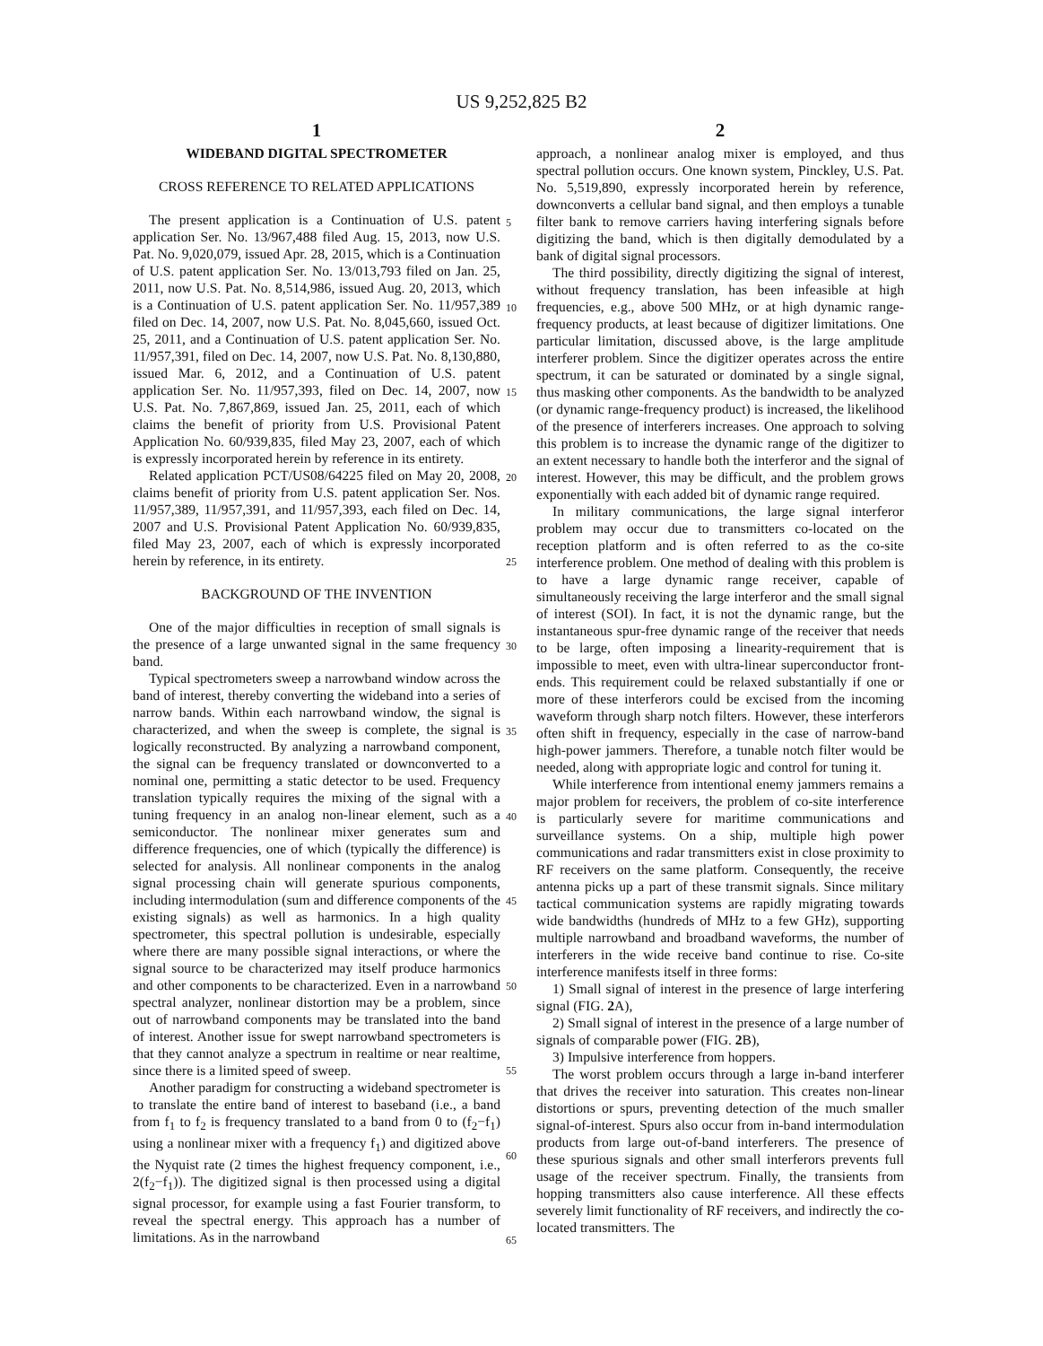US 9,252,825 B2
1
WIDEBAND DIGITAL SPECTROMETER
CROSS REFERENCE TO RELATED APPLICATIONS
The present application is a Continuation of U.S. patent application Ser. No. 13/967,488 filed Aug. 15, 2013, now U.S. Pat. No. 9,020,079, issued Apr. 28, 2015, which is a Continuation of U.S. patent application Ser. No. 13/013,793 filed on Jan. 25, 2011, now U.S. Pat. No. 8,514,986, issued Aug. 20, 2013, which is a Continuation of U.S. patent application Ser. No. 11/957,389 filed on Dec. 14, 2007, now U.S. Pat. No. 8,045,660, issued Oct. 25, 2011, and a Continuation of U.S. patent application Ser. No. 11/957,391, filed on Dec. 14, 2007, now U.S. Pat. No. 8,130,880, issued Mar. 6, 2012, and a Continuation of U.S. patent application Ser. No. 11/957,393, filed on Dec. 14, 2007, now U.S. Pat. No. 7,867,869, issued Jan. 25, 2011, each of which claims the benefit of priority from U.S. Provisional Patent Application No. 60/939,835, filed May 23, 2007, each of which is expressly incorporated herein by reference in its entirety.
Related application PCT/US08/64225 filed on May 20, 2008, claims benefit of priority from U.S. patent application Ser. Nos. 11/957,389, 11/957,391, and 11/957,393, each filed on Dec. 14, 2007 and U.S. Provisional Patent Application No. 60/939,835, filed May 23, 2007, each of which is expressly incorporated herein by reference, in its entirety.
BACKGROUND OF THE INVENTION
One of the major difficulties in reception of small signals is the presence of a large unwanted signal in the same frequency band.
Typical spectrometers sweep a narrowband window across the band of interest, thereby converting the wideband into a series of narrow bands. Within each narrowband window, the signal is characterized, and when the sweep is complete, the signal is logically reconstructed. By analyzing a narrowband component, the signal can be frequency translated or downconverted to a nominal one, permitting a static detector to be used. Frequency translation typically requires the mixing of the signal with a tuning frequency in an analog non-linear element, such as a semiconductor. The nonlinear mixer generates sum and difference frequencies, one of which (typically the difference) is selected for analysis. All nonlinear components in the analog signal processing chain will generate spurious components, including intermodulation (sum and difference components of the existing signals) as well as harmonics. In a high quality spectrometer, this spectral pollution is undesirable, especially where there are many possible signal interactions, or where the signal source to be characterized may itself produce harmonics and other components to be characterized. Even in a narrowband spectral analyzer, nonlinear distortion may be a problem, since out of narrowband components may be translated into the band of interest. Another issue for swept narrowband spectrometers is that they cannot analyze a spectrum in realtime or near realtime, since there is a limited speed of sweep.
Another paradigm for constructing a wideband spectrometer is to translate the entire band of interest to baseband (i.e., a band from f<sub>1</sub> to f<sub>2</sub> is frequency translated to a band from 0 to (f<sub>2</sub>−f<sub>1</sub>) using a nonlinear mixer with a frequency f<sub>1</sub>) and digitized above the Nyquist rate (2 times the highest frequency component, i.e., 2(f<sub>2</sub>−f<sub>1</sub>)). The digitized signal is then processed using a digital signal processor, for example using a fast Fourier transform, to reveal the spectral energy. This approach has a number of limitations. As in the narrowband
2
approach, a nonlinear analog mixer is employed, and thus spectral pollution occurs. One known system, Pinckley, U.S. Pat. No. 5,519,890, expressly incorporated herein by reference, downconverts a cellular band signal, and then employs a tunable filter bank to remove carriers having interfering signals before digitizing the band, which is then digitally demodulated by a bank of digital signal processors.
The third possibility, directly digitizing the signal of interest, without frequency translation, has been infeasible at high frequencies, e.g., above 500 MHz, or at high dynamic range-frequency products, at least because of digitizer limitations. One particular limitation, discussed above, is the large amplitude interferer problem. Since the digitizer operates across the entire spectrum, it can be saturated or dominated by a single signal, thus masking other components. As the bandwidth to be analyzed (or dynamic range-frequency product) is increased, the likelihood of the presence of interferers increases. One approach to solving this problem is to increase the dynamic range of the digitizer to an extent necessary to handle both the interferor and the signal of interest. However, this may be difficult, and the problem grows exponentially with each added bit of dynamic range required.
In military communications, the large signal interferor problem may occur due to transmitters co-located on the reception platform and is often referred to as the co-site interference problem. One method of dealing with this problem is to have a large dynamic range receiver, capable of simultaneously receiving the large interferor and the small signal of interest (SOI). In fact, it is not the dynamic range, but the instantaneous spur-free dynamic range of the receiver that needs to be large, often imposing a linearity-requirement that is impossible to meet, even with ultra-linear superconductor front-ends. This requirement could be relaxed substantially if one or more of these interferors could be excised from the incoming waveform through sharp notch filters. However, these interferors often shift in frequency, especially in the case of narrow-band high-power jammers. Therefore, a tunable notch filter would be needed, along with appropriate logic and control for tuning it.
While interference from intentional enemy jammers remains a major problem for receivers, the problem of co-site interference is particularly severe for maritime communications and surveillance systems. On a ship, multiple high power communications and radar transmitters exist in close proximity to RF receivers on the same platform. Consequently, the receive antenna picks up a part of these transmit signals. Since military tactical communication systems are rapidly migrating towards wide bandwidths (hundreds of MHz to a few GHz), supporting multiple narrowband and broadband waveforms, the number of interferers in the wide receive band continue to rise. Co-site interference manifests itself in three forms:
1) Small signal of interest in the presence of large interfering signal (FIG. 2 A),
2) Small signal of interest in the presence of a large number of signals of comparable power (FIG. 2 B),
3) Impulsive interference from hoppers.
The worst problem occurs through a large in-band interferer that drives the receiver into saturation. This creates non-linear distortions or spurs, preventing detection of the much smaller signal-of-interest. Spurs also occur from in-band intermodulation products from large out-of-band interferers. The presence of these spurious signals and other small interferors prevents full usage of the receiver spectrum. Finally, the transients from hopping transmitters also cause interference. All these effects severely limit functionality of RF receivers, and indirectly the co-located transmitters. The
5
10
15
20
25
30
35
40
45
50
55
60
65